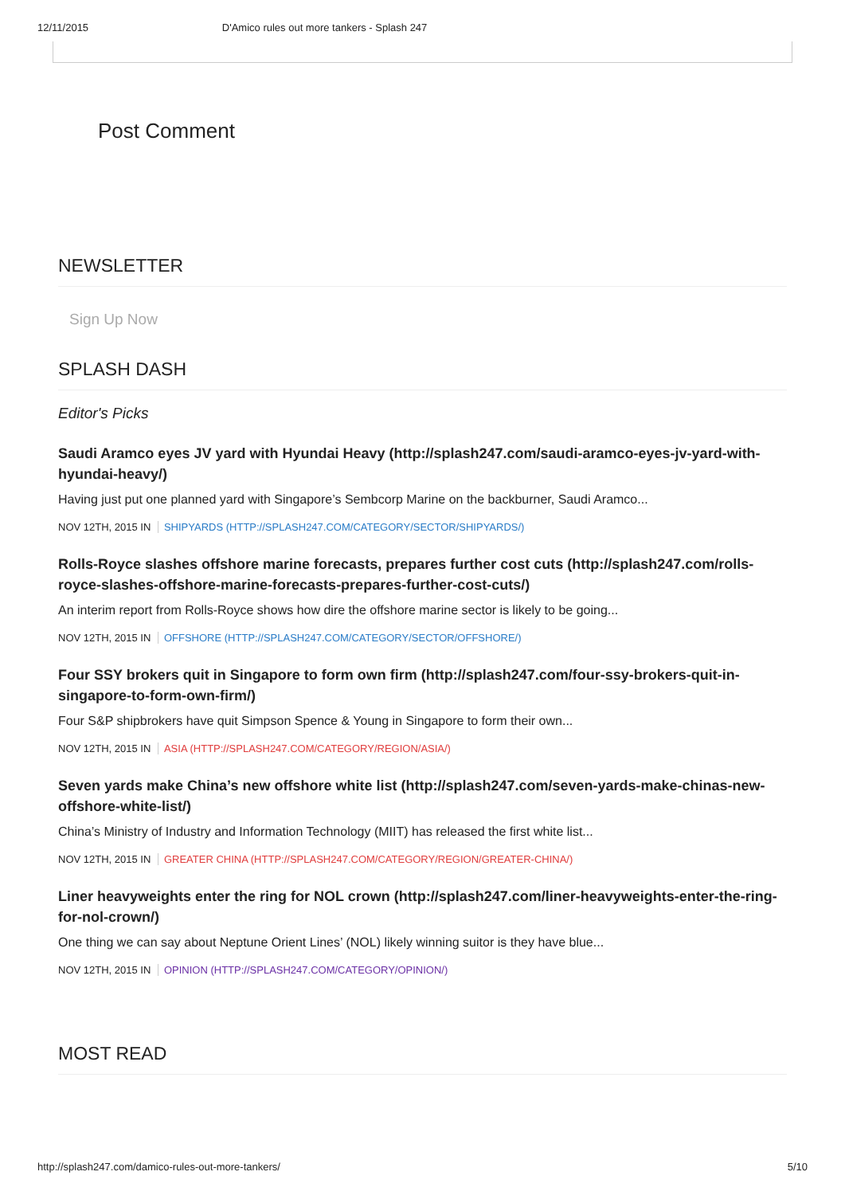12/11/2015 D'Amico rules out more tankers - Splash 247
Post Comment
NEWSLETTER
Sign Up Now
SPLASH DASH
Editor's Picks
Saudi Aramco eyes JV yard with Hyundai Heavy (http://splash247.com/saudi-aramco-eyes-jv-yard-with-hyundai-heavy/)
Having just put one planned yard with Singapore’s Sembcorp Marine on the backburner, Saudi Aramco...
NOV 12TH, 2015 IN SHIPYARDS (HTTP://SPLASH247.COM/CATEGORY/SECTOR/SHIPYARDS/)
Rolls-Royce slashes offshore marine forecasts, prepares further cost cuts (http://splash247.com/rolls-royce-slashes-offshore-marine-forecasts-prepares-further-cost-cuts/)
An interim report from Rolls-Royce shows how dire the offshore marine sector is likely to be going...
NOV 12TH, 2015 IN OFFSHORE (HTTP://SPLASH247.COM/CATEGORY/SECTOR/OFFSHORE/)
Four SSY brokers quit in Singapore to form own firm (http://splash247.com/four-ssy-brokers-quit-in-singapore-to-form-own-firm/)
Four S&P shipbrokers have quit Simpson Spence & Young in Singapore to form their own...
NOV 12TH, 2015 IN ASIA (HTTP://SPLASH247.COM/CATEGORY/REGION/ASIA/)
Seven yards make China’s new offshore white list (http://splash247.com/seven-yards-make-chinas-new-offshore-white-list/)
China’s Ministry of Industry and Information Technology (MIIT) has released the first white list...
NOV 12TH, 2015 IN GREATER CHINA (HTTP://SPLASH247.COM/CATEGORY/REGION/GREATER-CHINA/)
Liner heavyweights enter the ring for NOL crown (http://splash247.com/liner-heavyweights-enter-the-ring-for-nol-crown/)
One thing we can say about Neptune Orient Lines’ (NOL) likely winning suitor is they have blue...
NOV 12TH, 2015 IN OPINION (HTTP://SPLASH247.COM/CATEGORY/OPINION/)
MOST READ
http://splash247.com/damico-rules-out-more-tankers/ 5/10